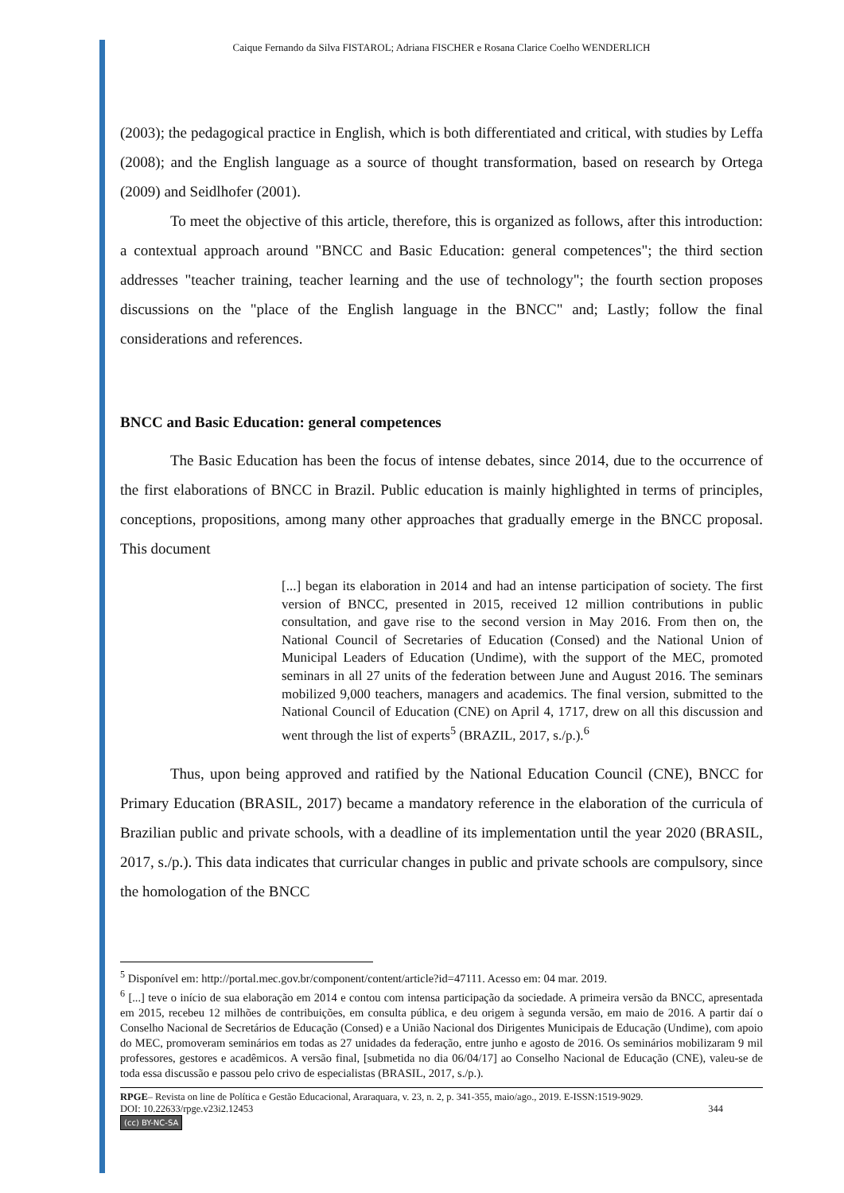Caique Fernando da Silva FISTAROL; Adriana FISCHER e Rosana Clarice Coelho WENDERLICH
(2003); the pedagogical practice in English, which is both differentiated and critical, with studies by Leffa (2008); and the English language as a source of thought transformation, based on research by Ortega (2009) and Seidlhofer (2001).
To meet the objective of this article, therefore, this is organized as follows, after this introduction: a contextual approach around "BNCC and Basic Education: general competences"; the third section addresses "teacher training, teacher learning and the use of technology"; the fourth section proposes discussions on the "place of the English language in the BNCC" and; Lastly; follow the final considerations and references.
BNCC and Basic Education: general competences
The Basic Education has been the focus of intense debates, since 2014, due to the occurrence of the first elaborations of BNCC in Brazil. Public education is mainly highlighted in terms of principles, conceptions, propositions, among many other approaches that gradually emerge in the BNCC proposal. This document
[...] began its elaboration in 2014 and had an intense participation of society. The first version of BNCC, presented in 2015, received 12 million contributions in public consultation, and gave rise to the second version in May 2016. From then on, the National Council of Secretaries of Education (Consed) and the National Union of Municipal Leaders of Education (Undime), with the support of the MEC, promoted seminars in all 27 units of the federation between June and August 2016. The seminars mobilized 9,000 teachers, managers and academics. The final version, submitted to the National Council of Education (CNE) on April 4, 1717, drew on all this discussion and went through the list of experts<sup>5</sup> (BRAZIL, 2017, s./p.).<sup>6</sup>
Thus, upon being approved and ratified by the National Education Council (CNE), BNCC for Primary Education (BRASIL, 2017) became a mandatory reference in the elaboration of the curricula of Brazilian public and private schools, with a deadline of its implementation until the year 2020 (BRASIL, 2017, s./p.). This data indicates that curricular changes in public and private schools are compulsory, since the homologation of the BNCC
<sup>5</sup> Disponível em: http://portal.mec.gov.br/component/content/article?id=47111. Acesso em: 04 mar. 2019.
<sup>6</sup> [...] teve o início de sua elaboração em 2014 e contou com intensa participação da sociedade. A primeira versão da BNCC, apresentada em 2015, recebeu 12 milhões de contribuições, em consulta pública, e deu origem à segunda versão, em maio de 2016. A partir daí o Conselho Nacional de Secretários de Educação (Consed) e a União Nacional dos Dirigentes Municipais de Educação (Undime), com apoio do MEC, promoveram seminários em todas as 27 unidades da federação, entre junho e agosto de 2016. Os seminários mobilizaram 9 mil professores, gestores e acadêmicos. A versão final, [submetida no dia 06/04/17] ao Conselho Nacional de Educação (CNE), valeu-se de toda essa discussão e passou pelo crivo de especialistas (BRASIL, 2017, s./p.).
RPGE– Revista on line de Política e Gestão Educacional, Araraquara, v. 23, n. 2, p. 341-355, maio/ago., 2019. E-ISSN:1519-9029.
DOI: 10.22633/rpge.v23i2.12453 344
(cc) BY-NC-SA